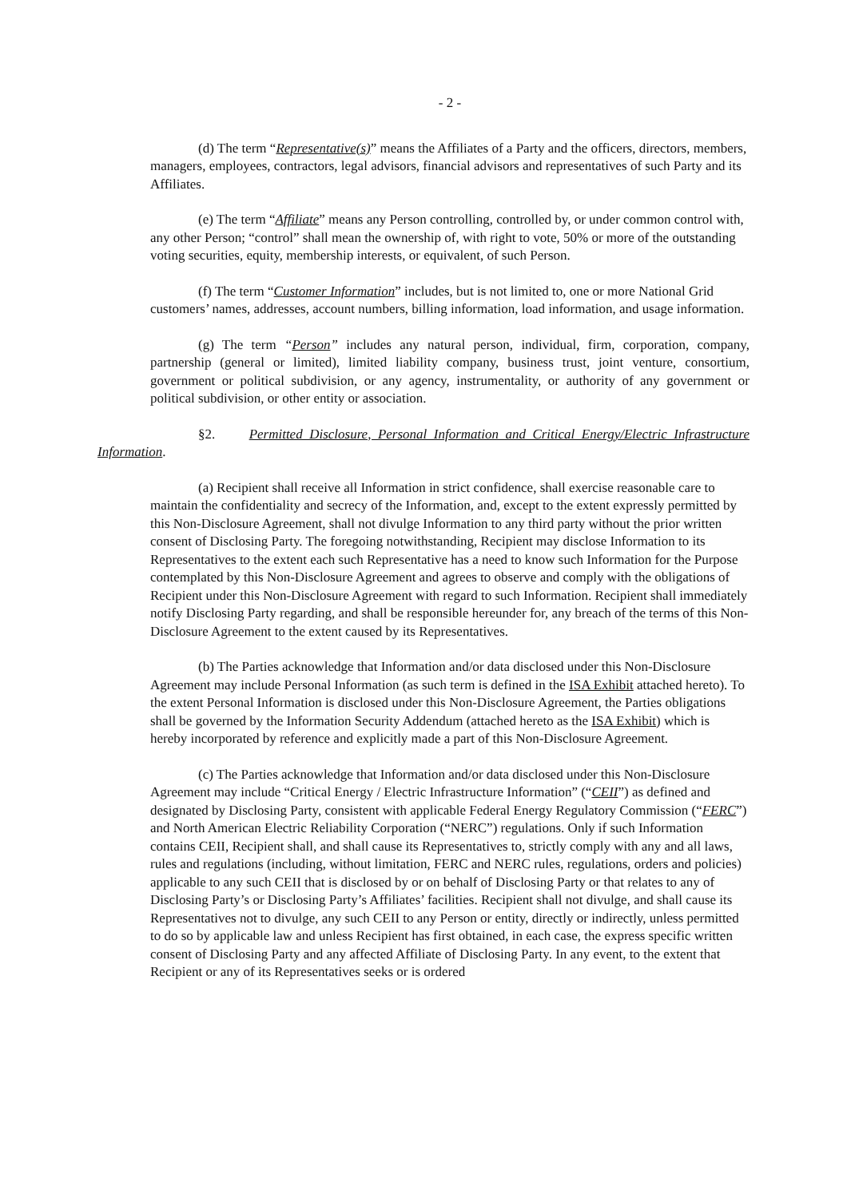- 2 -
(d) The term “Representative(s)” means the Affiliates of a Party and the officers, directors, members, managers, employees, contractors, legal advisors, financial advisors and representatives of such Party and its Affiliates.
(e) The term “Affiliate” means any Person controlling, controlled by, or under common control with, any other Person; “control” shall mean the ownership of, with right to vote, 50% or more of the outstanding voting securities, equity, membership interests, or equivalent, of such Person.
(f) The term “Customer Information” includes, but is not limited to, one or more National Grid customers’ names, addresses, account numbers, billing information, load information, and usage information.
(g) The term “Person” includes any natural person, individual, firm, corporation, company, partnership (general or limited), limited liability company, business trust, joint venture, consortium, government or political subdivision, or any agency, instrumentality, or authority of any government or political subdivision, or other entity or association.
§2. Permitted Disclosure, Personal Information and Critical Energy/Electric Infrastructure Information.
(a) Recipient shall receive all Information in strict confidence, shall exercise reasonable care to maintain the confidentiality and secrecy of the Information, and, except to the extent expressly permitted by this Non-Disclosure Agreement, shall not divulge Information to any third party without the prior written consent of Disclosing Party. The foregoing notwithstanding, Recipient may disclose Information to its Representatives to the extent each such Representative has a need to know such Information for the Purpose contemplated by this Non-Disclosure Agreement and agrees to observe and comply with the obligations of Recipient under this Non-Disclosure Agreement with regard to such Information. Recipient shall immediately notify Disclosing Party regarding, and shall be responsible hereunder for, any breach of the terms of this Non-Disclosure Agreement to the extent caused by its Representatives.
(b) The Parties acknowledge that Information and/or data disclosed under this Non-Disclosure Agreement may include Personal Information (as such term is defined in the ISA Exhibit attached hereto). To the extent Personal Information is disclosed under this Non-Disclosure Agreement, the Parties obligations shall be governed by the Information Security Addendum (attached hereto as the ISA Exhibit) which is hereby incorporated by reference and explicitly made a part of this Non-Disclosure Agreement.
(c) The Parties acknowledge that Information and/or data disclosed under this Non-Disclosure Agreement may include “Critical Energy / Electric Infrastructure Information” (“CEII”) as defined and designated by Disclosing Party, consistent with applicable Federal Energy Regulatory Commission (“FERC”) and North American Electric Reliability Corporation (“NERC”) regulations. Only if such Information contains CEII, Recipient shall, and shall cause its Representatives to, strictly comply with any and all laws, rules and regulations (including, without limitation, FERC and NERC rules, regulations, orders and policies) applicable to any such CEII that is disclosed by or on behalf of Disclosing Party or that relates to any of Disclosing Party’s or Disclosing Party’s Affiliates’ facilities. Recipient shall not divulge, and shall cause its Representatives not to divulge, any such CEII to any Person or entity, directly or indirectly, unless permitted to do so by applicable law and unless Recipient has first obtained, in each case, the express specific written consent of Disclosing Party and any affected Affiliate of Disclosing Party. In any event, to the extent that Recipient or any of its Representatives seeks or is ordered